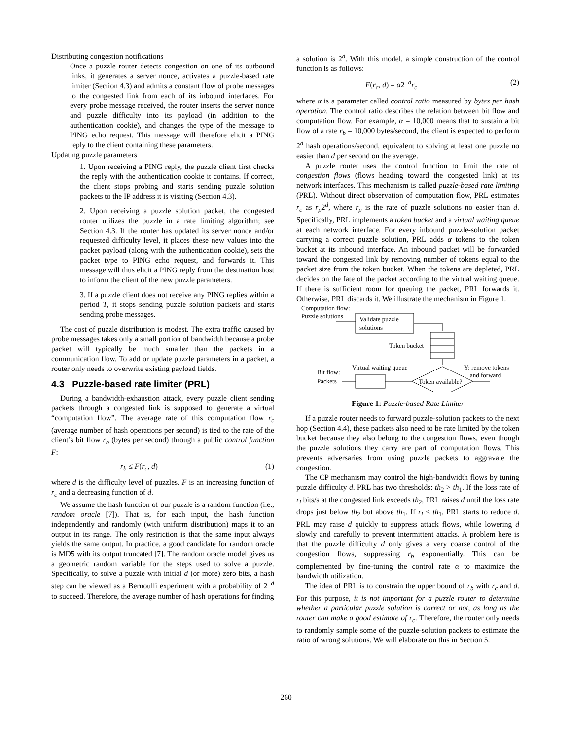Distributing congestion notifications
Once a puzzle router detects congestion on one of its outbound links, it generates a server nonce, activates a puzzle-based rate limiter (Section 4.3) and admits a constant flow of probe messages to the congested link from each of its inbound interfaces. For every probe message received, the router inserts the server nonce and puzzle difficulty into its payload (in addition to the authentication cookie), and changes the type of the message to PING echo request. This message will therefore elicit a PING reply to the client containing these parameters.
Updating puzzle parameters
1. Upon receiving a PING reply, the puzzle client first checks the reply with the authentication cookie it contains. If correct, the client stops probing and starts sending puzzle solution packets to the IP address it is visiting (Section 4.3).
2. Upon receiving a puzzle solution packet, the congested router utilizes the puzzle in a rate limiting algorithm; see Section 4.3. If the router has updated its server nonce and/or requested difficulty level, it places these new values into the packet payload (along with the authentication cookie), sets the packet type to PING echo request, and forwards it. This message will thus elicit a PING reply from the destination host to inform the client of the new puzzle parameters.
3. If a puzzle client does not receive any PING replies within a period T, it stops sending puzzle solution packets and starts sending probe messages.
The cost of puzzle distribution is modest. The extra traffic caused by probe messages takes only a small portion of bandwidth because a probe packet will typically be much smaller than the packets in a communication flow. To add or update puzzle parameters in a packet, a router only needs to overwrite existing payload fields.
4.3 Puzzle-based rate limiter (PRL)
During a bandwidth-exhaustion attack, every puzzle client sending packets through a congested link is supposed to generate a virtual “computation flow”. The average rate of this computation flow r<sub>c</sub> (average number of hash operations per second) is tied to the rate of the client’s bit flow r<sub>b</sub> (bytes per second) through a public control function F:
r<sub>b</sub> ≤ F(r<sub>c</sub>, d) (1)
where d is the difficulty level of puzzles. F is an increasing function of r<sub>c</sub> and a decreasing function of d.
We assume the hash function of our puzzle is a random function (i.e., random oracle [7]). That is, for each input, the hash function independently and randomly (with uniform distribution) maps it to an output in its range. The only restriction is that the same input always yields the same output. In practice, a good candidate for random oracle is MD5 with its output truncated [7]. The random oracle model gives us a geometric random variable for the steps used to solve a puzzle. Specifically, to solve a puzzle with initial d (or more) zero bits, a hash step can be viewed as a Bernoulli experiment with a probability of 2<sup>−d</sup> to succeed. Therefore, the average number of hash operations for finding
a solution is 2<sup>d</sup>. With this model, a simple construction of the control function is as follows:
F(r<sub>c</sub>, d) = α2<sup>−d</sup>r<sub>c</sub> (2)
where α is a parameter called control ratio measured by bytes per hash operation. The control ratio describes the relation between bit flow and computation flow. For example, α = 10,000 means that to sustain a bit flow of a rate r<sub>b</sub> = 10,000 bytes/second, the client is expected to perform 2<sup>d</sup> hash operations/second, equivalent to solving at least one puzzle no easier than d per second on the average.
A puzzle router uses the control function to limit the rate of congestion flows (flows heading toward the congested link) at its network interfaces. This mechanism is called puzzle-based rate limiting (PRL). Without direct observation of computation flow, PRL estimates r<sub>c</sub> as r<sub>p</sub>2<sup>d</sup>, where r<sub>p</sub> is the rate of puzzle solutions no easier than d. Specifically, PRL implements a token bucket and a virtual waiting queue at each network interface. For every inbound puzzle-solution packet carrying a correct puzzle solution, PRL adds α tokens to the token bucket at its inbound interface. An inbound packet will be forwarded toward the congested link by removing number of tokens equal to the packet size from the token bucket. When the tokens are depleted, PRL decides on the fate of the packet according to the virtual waiting queue. If there is sufficient room for queuing the packet, PRL forwards it. Otherwise, PRL discards it. We illustrate the mechanism in Figure 1.
Computation flow:
Puzzle solutions
Validate puzzle
solutions
Token bucket
Token available?
Virtual waiting queue
Bit flow:
Packets
Y: remove tokens
and forward
Figure 1: Puzzle-based Rate Limiter
If a puzzle router needs to forward puzzle-solution packets to the next hop (Section 4.4), these packets also need to be rate limited by the token bucket because they also belong to the congestion flows, even though the puzzle solutions they carry are part of computation flows. This prevents adversaries from using puzzle packets to aggravate the congestion.
The CP mechanism may control the high-bandwidth flows by tuning puzzle difficulty d. PRL has two thresholds: th<sub>2</sub> > th<sub>1</sub>. If the loss rate of r<sub>l</sub> bits/s at the congested link exceeds th<sub>2</sub>, PRL raises d until the loss rate drops just below th<sub>2</sub> but above th<sub>1</sub>. If r<sub>l</sub> < th<sub>1</sub>, PRL starts to reduce d. PRL may raise d quickly to suppress attack flows, while lowering d slowly and carefully to prevent intermittent attacks. A problem here is that the puzzle difficulty d only gives a very coarse control of the congestion flows, suppressing r<sub>b</sub> exponentially. This can be complemented by fine-tuning the control rate α to maximize the bandwidth utilization.
The idea of PRL is to constrain the upper bound of r<sub>b</sub> with r<sub>c</sub> and d. For this purpose, it is not important for a puzzle router to determine whether a particular puzzle solution is correct or not, as long as the router can make a good estimate of r<sub>c</sub>. Therefore, the router only needs to randomly sample some of the puzzle-solution packets to estimate the ratio of wrong solutions. We will elaborate on this in Section 5.
260